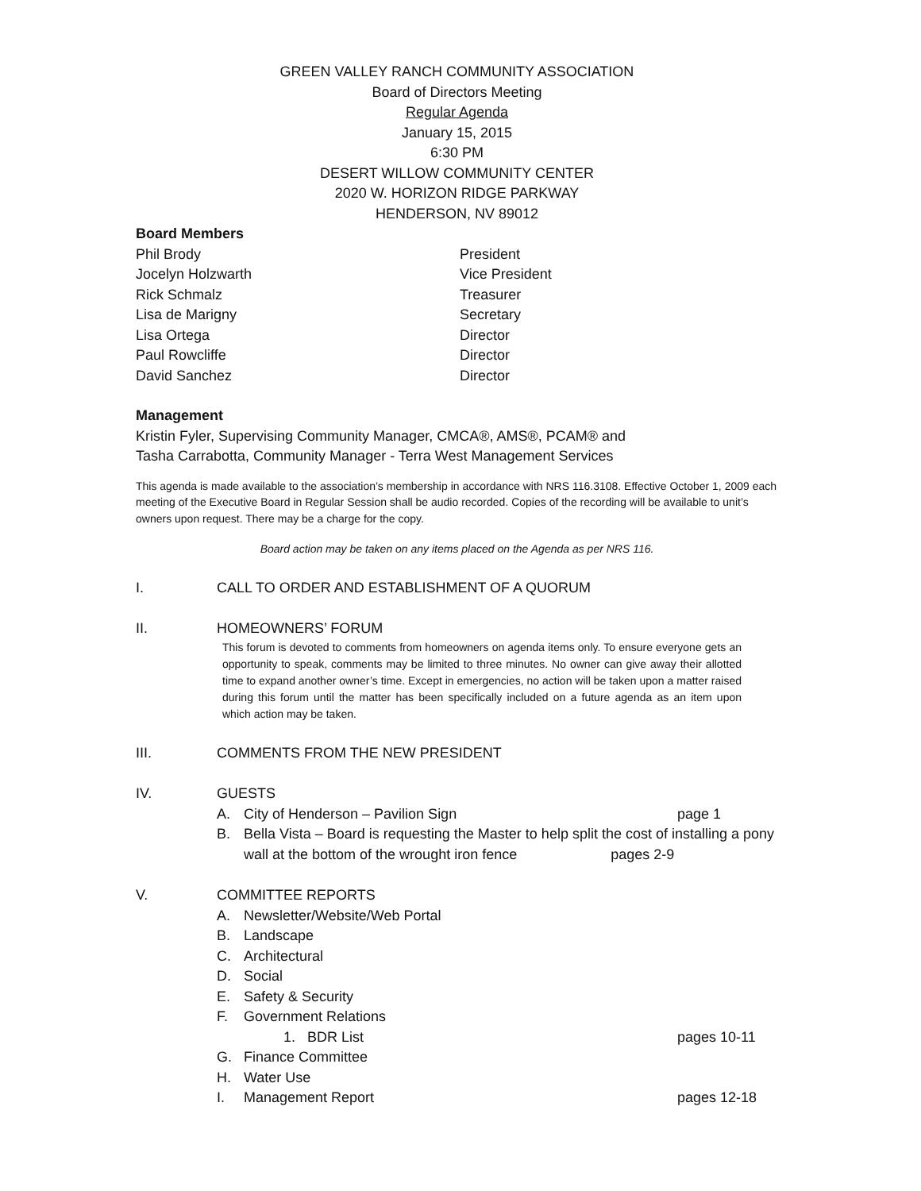GREEN VALLEY RANCH COMMUNITY ASSOCIATION
Board of Directors Meeting
Regular Agenda
January 15, 2015
6:30 PM
DESERT WILLOW COMMUNITY CENTER
2020 W. HORIZON RIDGE PARKWAY
HENDERSON, NV 89012
Board Members
Phil Brody President
Jocelyn Holzwarth Vice President
Rick Schmalz Treasurer
Lisa de Marigny Secretary
Lisa Ortega Director
Paul Rowcliffe Director
David Sanchez Director
Management
Kristin Fyler, Supervising Community Manager, CMCA®, AMS®, PCAM® and
Tasha Carrabotta, Community Manager - Terra West Management Services
This agenda is made available to the association’s membership in accordance with NRS 116.3108. Effective October 1, 2009 each meeting of the Executive Board in Regular Session shall be audio recorded. Copies of the recording will be available to unit’s owners upon request. There may be a charge for the copy.
Board action may be taken on any items placed on the Agenda as per NRS 116.
I. CALL TO ORDER AND ESTABLISHMENT OF A QUORUM
II. HOMEOWNERS’ FORUM
This forum is devoted to comments from homeowners on agenda items only. To ensure everyone gets an opportunity to speak, comments may be limited to three minutes. No owner can give away their allotted time to expand another owner’s time. Except in emergencies, no action will be taken upon a matter raised during this forum until the matter has been specifically included on a future agenda as an item upon which action may be taken.
III. COMMENTS FROM THE NEW PRESIDENT
IV. GUESTS
A. City of Henderson – Pavilion Sign page 1
B. Bella Vista – Board is requesting the Master to help split the cost of installing a pony wall at the bottom of the wrought iron fence pages 2-9
V. COMMITTEE REPORTS
A. Newsletter/Website/Web Portal
B. Landscape
C. Architectural
D. Social
E. Safety & Security
F. Government Relations
1. BDR List pages 10-11
G. Finance Committee
H. Water Use
I. Management Report pages 12-18